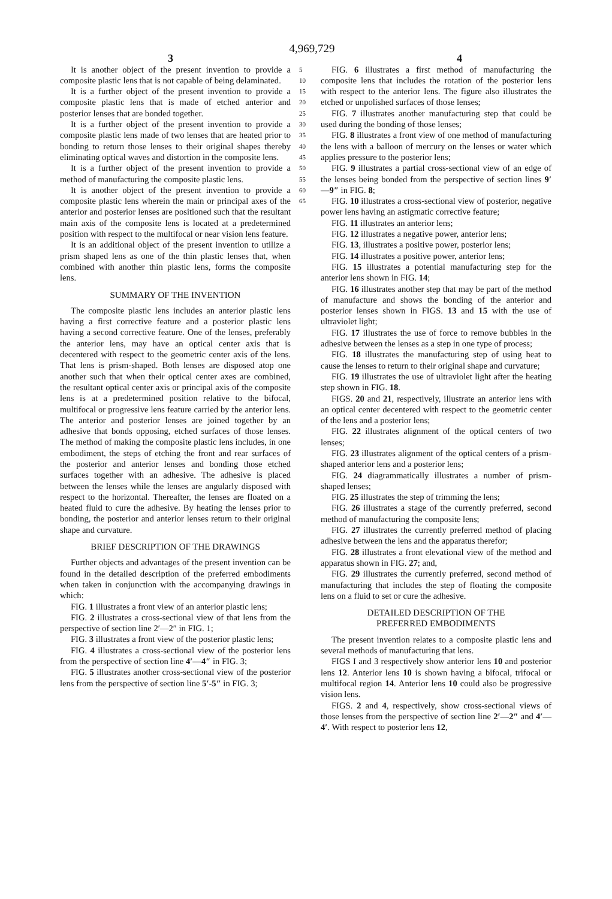4,969,729
3 4
It is another object of the present invention to provide a composite plastic lens that is not capable of being delaminated.
It is a further object of the present invention to provide a composite plastic lens that is made of etched anterior and posterior lenses that are bonded together.
It is a further object of the present invention to provide a composite plastic lens made of two lenses that are heated prior to bonding to return those lenses to their original shapes thereby eliminating optical waves and distortion in the composite lens.
It is a further object of the present invention to provide a method of manufacturing the composite plastic lens.
It is another object of the present invention to provide a composite plastic lens wherein the main or principal axes of the anterior and posterior lenses are positioned such that the resultant main axis of the composite lens is located at a predetermined position with respect to the multifocal or near vision lens feature.
It is an additional object of the present invention to utilize a prism shaped lens as one of the thin plastic lenses that, when combined with another thin plastic lens, forms the composite lens.
SUMMARY OF THE INVENTION
The composite plastic lens includes an anterior plastic lens having a first corrective feature and a posterior plastic lens having a second corrective feature. One of the lenses, preferably the anterior lens, may have an optical center axis that is decentered with respect to the geometric center axis of the lens. That lens is prism-shaped. Both lenses are disposed atop one another such that when their optical center axes are combined, the resultant optical center axis or principal axis of the composite lens is at a predetermined position relative to the bifocal, multifocal or progressive lens feature carried by the anterior lens. The anterior and posterior lenses are joined together by an adhesive that bonds opposing, etched surfaces of those lenses. The method of making the composite plastic lens includes, in one embodiment, the steps of etching the front and rear surfaces of the posterior and anterior lenses and bonding those etched surfaces together with an adhesive. The adhesive is placed between the lenses while the lenses are angularly disposed with respect to the horizontal. Thereafter, the lenses are floated on a heated fluid to cure the adhesive. By heating the lenses prior to bonding, the posterior and anterior lenses return to their original shape and curvature.
BRIEF DESCRIPTION OF THE DRAWINGS
Further objects and advantages of the present invention can be found in the detailed description of the preferred embodiments when taken in conjunction with the accompanying drawings in which:
FIG. 1 illustrates a front view of an anterior plastic lens;
FIG. 2 illustrates a cross-sectional view of that lens from the perspective of section line 2′—2″ in FIG. 1;
FIG. 3 illustrates a front view of the posterior plastic lens;
FIG. 4 illustrates a cross-sectional view of the posterior lens from the perspective of section line 4′—4″ in FIG. 3;
FIG. 5 illustrates another cross-sectional view of the posterior lens from the perspective of section line 5′-5″ in FIG. 3;
5
10
15
20
25
30
35
40
45
50
55
60
65
FIG. 6 illustrates a first method of manufacturing the composite lens that includes the rotation of the posterior lens with respect to the anterior lens. The figure also illustrates the etched or unpolished surfaces of those lenses;
FIG. 7 illustrates another manufacturing step that could be used during the bonding of those lenses;
FIG. 8 illustrates a front view of one method of manufacturing the lens with a balloon of mercury on the lenses or water which applies pressure to the posterior lens;
FIG. 9 illustrates a partial cross-sectional view of an edge of the lenses being bonded from the perspective of section lines 9′—9″ in FIG. 8;
FIG. 10 illustrates a cross-sectional view of posterior, negative power lens having an astigmatic corrective feature;
FIG. 11 illustrates an anterior lens;
FIG. 12 illustrates a negative power, anterior lens;
FIG. 13, illustrates a positive power, posterior lens;
FIG. 14 illustrates a positive power, anterior lens;
FIG. 15 illustrates a potential manufacturing step for the anterior lens shown in FIG. 14;
FIG. 16 illustrates another step that may be part of the method of manufacture and shows the bonding of the anterior and posterior lenses shown in FIGS. 13 and 15 with the use of ultraviolet light;
FIG. 17 illustrates the use of force to remove bubbles in the adhesive between the lenses as a step in one type of process;
FIG. 18 illustrates the manufacturing step of using heat to cause the lenses to return to their original shape and curvature;
FIG. 19 illustrates the use of ultraviolet light after the heating step shown in FIG. 18.
FIGS. 20 and 21, respectively, illustrate an anterior lens with an optical center decentered with respect to the geometric center of the lens and a posterior lens;
FIG. 22 illustrates alignment of the optical centers of two lenses;
FIG. 23 illustrates alignment of the optical centers of a prism-shaped anterior lens and a posterior lens;
FIG. 24 diagrammatically illustrates a number of prism-shaped lenses;
FIG. 25 illustrates the step of trimming the lens;
FIG. 26 illustrates a stage of the currently preferred, second method of manufacturing the composite lens;
FIG. 27 illustrates the currently preferred method of placing adhesive between the lens and the apparatus therefor;
FIG. 28 illustrates a front elevational view of the method and apparatus shown in FIG. 27; and,
FIG. 29 illustrates the currently preferred, second method of manufacturing that includes the step of floating the composite lens on a fluid to set or cure the adhesive.
DETAILED DESCRIPTION OF THE
PREFERRED EMBODIMENTS
The present invention relates to a composite plastic lens and several methods of manufacturing that lens.
FIGS I and 3 respectively show anterior lens 10 and posterior lens 12. Anterior lens 10 is shown having a bifocal, trifocal or multifocal region 14. Anterior lens 10 could also be progressive vision lens.
FIGS. 2 and 4, respectively, show cross-sectional views of those lenses from the perspective of section line 2′—2″ and 4′—4′. With respect to posterior lens 12,